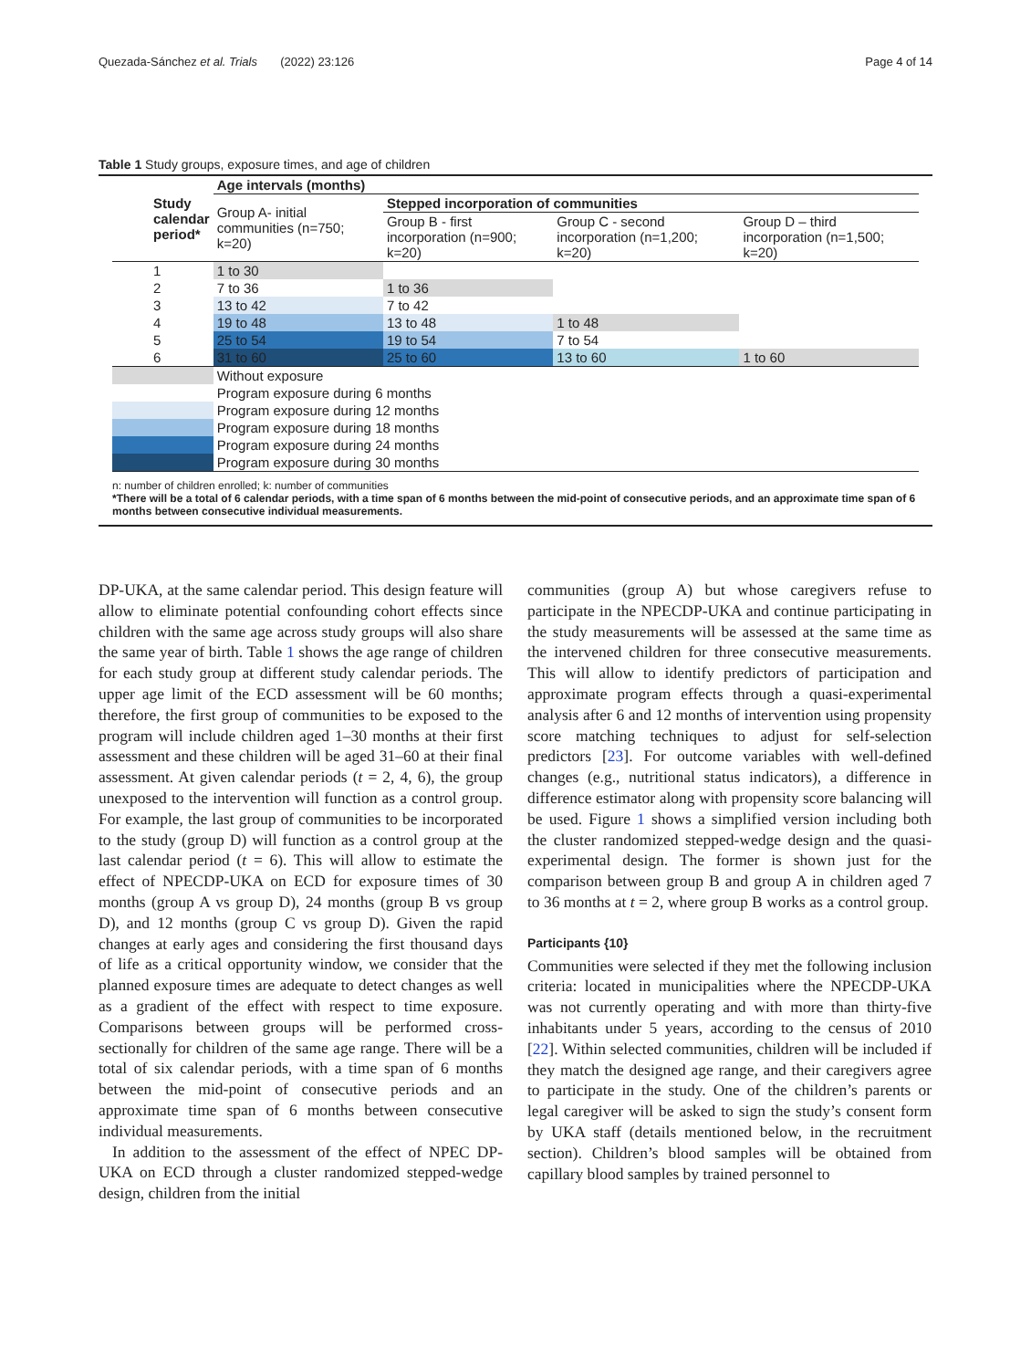Quezada-Sánchez et al. Trials (2022) 23:126 Page 4 of 14
Table 1 Study groups, exposure times, and age of children
| Study calendar period* | Age intervals (months) | | | |
| --- | --- | --- | --- | --- |
| | Group A- initial communities (n=750; k=20) | Stepped incorporation of communities | | |
| | | Group B - first incorporation (n=900; k=20) | Group C - second incorporation (n=1,200; k=20) | Group D – third incorporation (n=1,500; k=20) |
| 1 | 1 to 30 | | | |
| 2 | 7 to 36 | 1 to 36 | | |
| 3 | 13 to 42 | 7 to 42 | | |
| 4 | 19 to 48 | 13 to 48 | 1 to 48 | |
| 5 | 25 to 54 | 19 to 54 | 7 to 54 | |
| 6 | 31 to 60 | 25 to 60 | 13 to 60 | 1 to 60 |
| | Without exposure | | | |
| | Program exposure during 6 months | | | |
| | Program exposure during 12 months | | | |
| | Program exposure during 18 months | | | |
| | Program exposure during 24 months | | | |
| | Program exposure during 30 months | | | |
n: number of children enrolled; k: number of communities
*There will be a total of 6 calendar periods, with a time span of 6 months between the mid-point of consecutive periods, and an approximate time span of 6 months between consecutive individual measurements.
DP-UKA, at the same calendar period. This design feature will allow to eliminate potential confounding cohort effects since children with the same age across study groups will also share the same year of birth. Table 1 shows the age range of children for each study group at different study calendar periods. The upper age limit of the ECD assessment will be 60 months; therefore, the first group of communities to be exposed to the program will include children aged 1–30 months at their first assessment and these children will be aged 31–60 at their final assessment. At given calendar periods (t = 2, 4, 6), the group unexposed to the intervention will function as a control group. For example, the last group of communities to be incorporated to the study (group D) will function as a control group at the last calendar period (t = 6). This will allow to estimate the effect of NPECDP-UKA on ECD for exposure times of 30 months (group A vs group D), 24 months (group B vs group D), and 12 months (group C vs group D). Given the rapid changes at early ages and considering the first thousand days of life as a critical opportunity window, we consider that the planned exposure times are adequate to detect changes as well as a gradient of the effect with respect to time exposure. Comparisons between groups will be performed cross-sectionally for children of the same age range. There will be a total of six calendar periods, with a time span of 6 months between the mid-point of consecutive periods and an approximate time span of 6 months between consecutive individual measurements.
In addition to the assessment of the effect of NPEC DP-UKA on ECD through a cluster randomized stepped-wedge design, children from the initial
communities (group A) but whose caregivers refuse to participate in the NPECDP-UKA and continue participating in the study measurements will be assessed at the same time as the intervened children for three consecutive measurements. This will allow to identify predictors of participation and approximate program effects through a quasi-experimental analysis after 6 and 12 months of intervention using propensity score matching techniques to adjust for self-selection predictors [23]. For outcome variables with well-defined changes (e.g., nutritional status indicators), a difference in difference estimator along with propensity score balancing will be used. Figure 1 shows a simplified version including both the cluster randomized stepped-wedge design and the quasi-experimental design. The former is shown just for the comparison between group B and group A in children aged 7 to 36 months at t = 2, where group B works as a control group.
Participants {10}
Communities were selected if they met the following inclusion criteria: located in municipalities where the NPECDP-UKA was not currently operating and with more than thirty-five inhabitants under 5 years, according to the census of 2010 [22]. Within selected communities, children will be included if they match the designed age range, and their caregivers agree to participate in the study. One of the children’s parents or legal caregiver will be asked to sign the study’s consent form by UKA staff (details mentioned below, in the recruitment section). Children’s blood samples will be obtained from capillary blood samples by trained personnel to